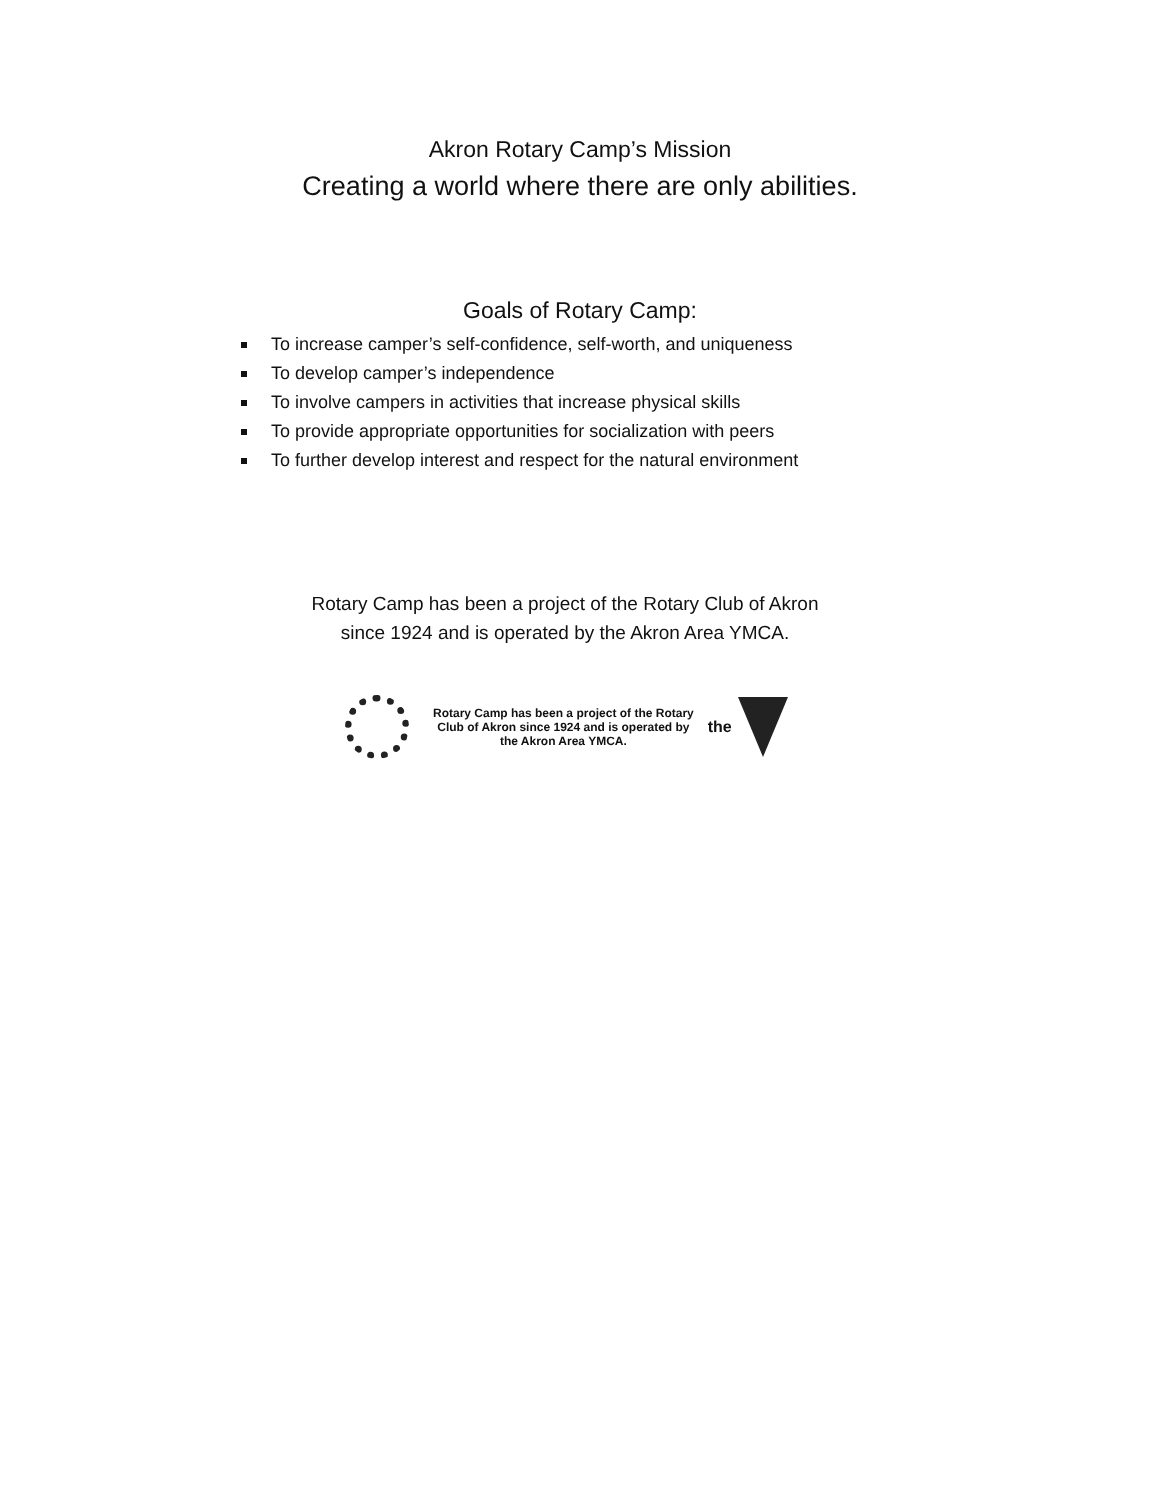Akron Rotary Camp’s Mission
Creating a world where there are only abilities.
Goals of Rotary Camp:
To increase camper’s self-confidence, self-worth, and uniqueness
To develop camper’s independence
To involve campers in activities that increase physical skills
To provide appropriate opportunities for socialization with peers
To further develop interest and respect for the natural environment
Rotary Camp has been a project of the Rotary Club of Akron
since 1924 and is operated by the Akron Area YMCA.
Rotary Camp has been a project of the Rotary
Club of Akron since 1924 and is operated by
the Akron Area YMCA.
the